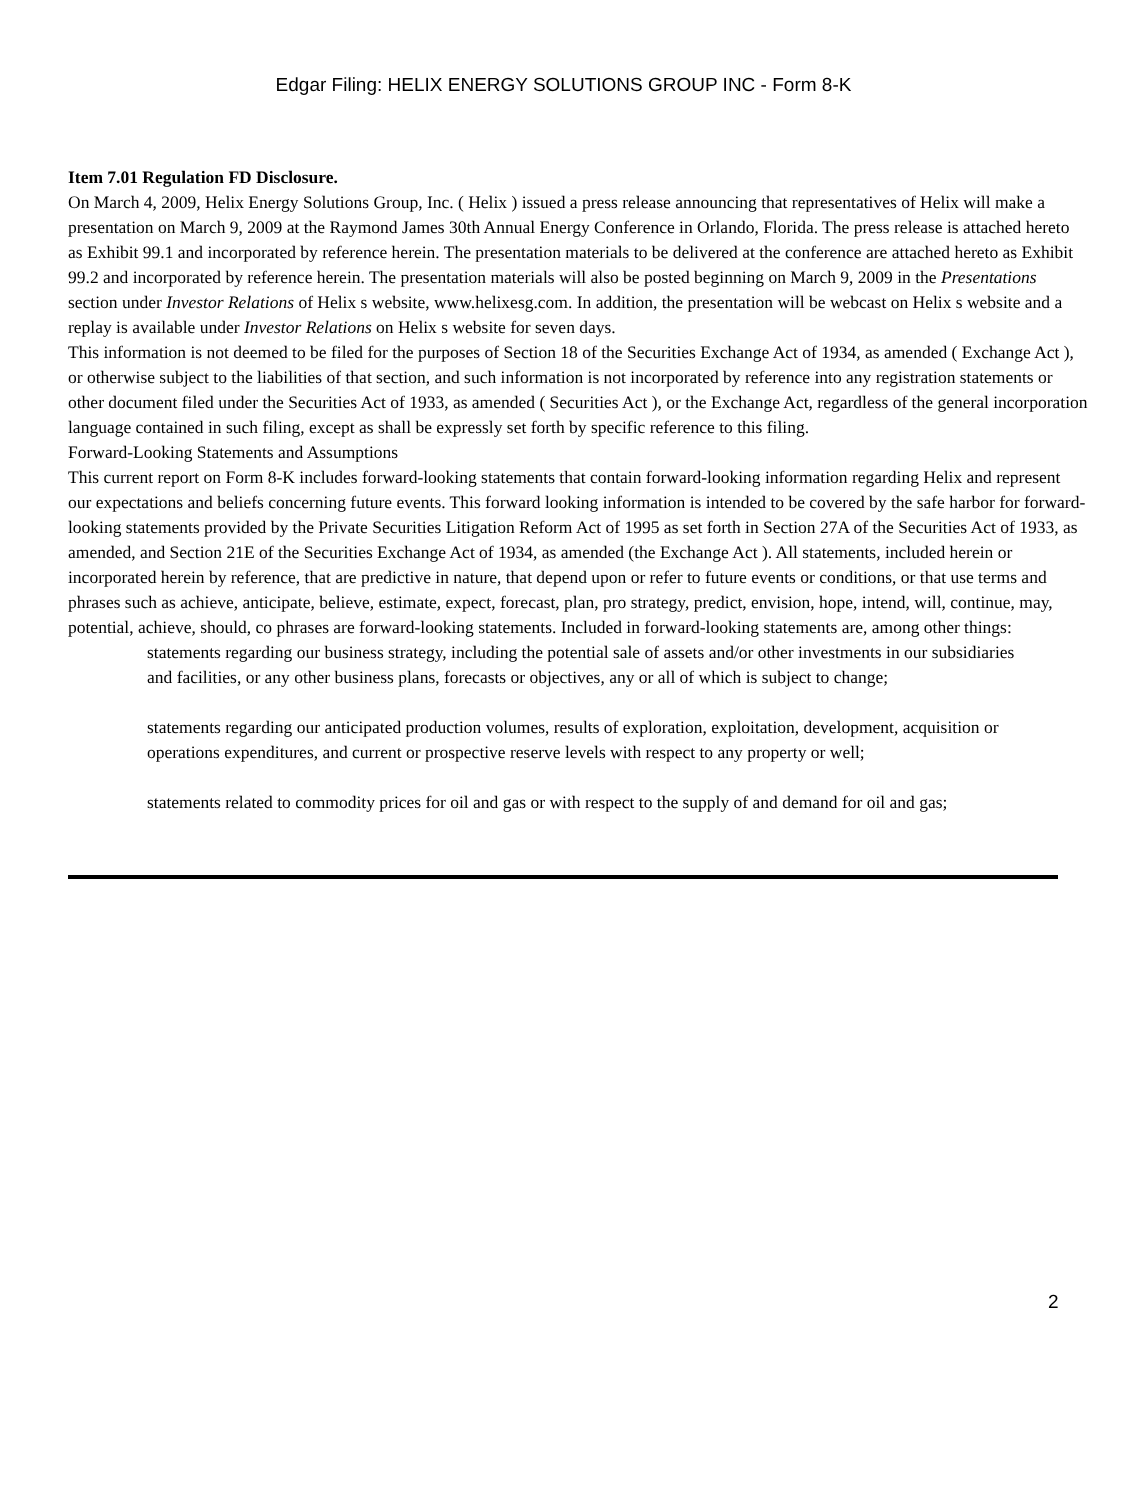Edgar Filing: HELIX ENERGY SOLUTIONS GROUP INC - Form 8-K
Item 7.01 Regulation FD Disclosure.
On March 4, 2009, Helix Energy Solutions Group, Inc. ( Helix ) issued a press release announcing that representatives of Helix will make a presentation on March 9, 2009 at the Raymond James 30th Annual Energy Conference in Orlando, Florida. The press release is attached hereto as Exhibit 99.1 and incorporated by reference herein. The presentation materials to be delivered at the conference are attached hereto as Exhibit 99.2 and incorporated by reference herein. The presentation materials will also be posted beginning on March 9, 2009 in the Presentations section under Investor Relations of Helix s website, www.helixesg.com. In addition, the presentation will be webcast on Helix s website and a replay is available under Investor Relations on Helix s website for seven days.
This information is not deemed to be filed for the purposes of Section 18 of the Securities Exchange Act of 1934, as amended ( Exchange Act ), or otherwise subject to the liabilities of that section, and such information is not incorporated by reference into any registration statements or other document filed under the Securities Act of 1933, as amended ( Securities Act ), or the Exchange Act, regardless of the general incorporation language contained in such filing, except as shall be expressly set forth by specific reference to this filing.
Forward-Looking Statements and Assumptions
This current report on Form 8-K includes forward-looking statements that contain forward-looking information regarding Helix and represent our expectations and beliefs concerning future events. This forward looking information is intended to be covered by the safe harbor for forward-looking statements provided by the Private Securities Litigation Reform Act of 1995 as set forth in Section 27A of the Securities Act of 1933, as amended, and Section 21E of the Securities Exchange Act of 1934, as amended (the Exchange Act ). All statements, included herein or incorporated herein by reference, that are predictive in nature, that depend upon or refer to future events or conditions, or that use terms and phrases such as achieve, anticipate, believe, estimate, expect, forecast, plan, pro strategy, predict, envision, hope, intend, will, continue, may, potential, achieve, should, co phrases are forward-looking statements. Included in forward-looking statements are, among other things:
statements regarding our business strategy, including the potential sale of assets and/or other investments in our subsidiaries and facilities, or any other business plans, forecasts or objectives, any or all of which is subject to change;
statements regarding our anticipated production volumes, results of exploration, exploitation, development, acquisition or operations expenditures, and current or prospective reserve levels with respect to any property or well;
statements related to commodity prices for oil and gas or with respect to the supply of and demand for oil and gas;
2